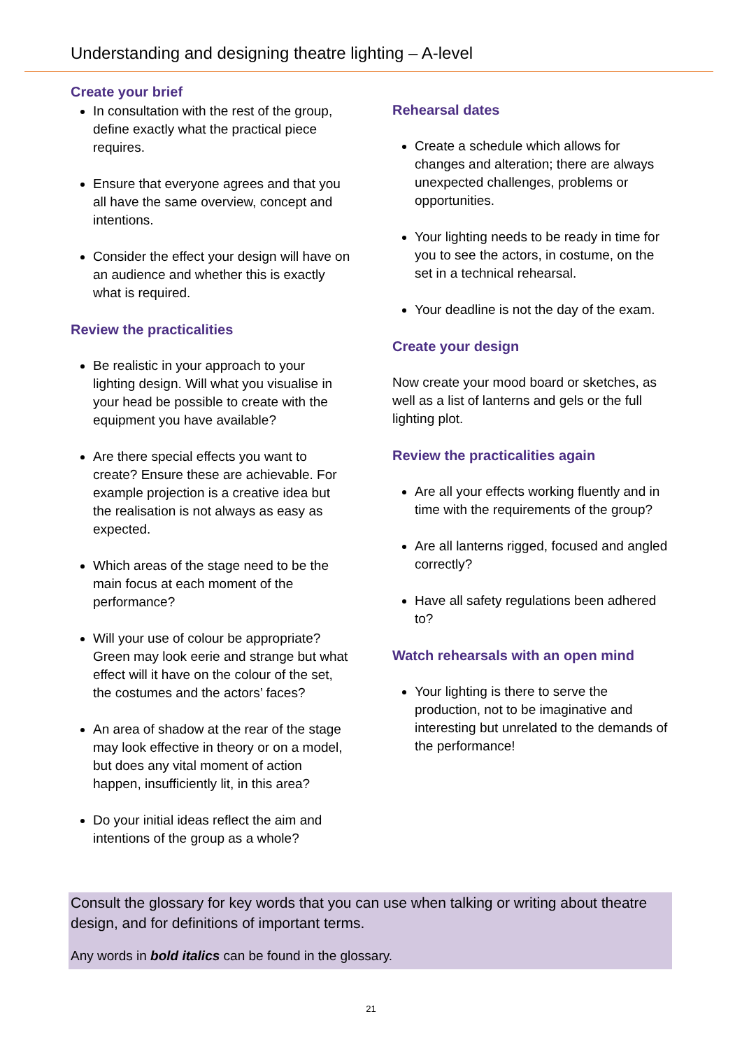Understanding and designing theatre lighting – A-level
Create your brief
In consultation with the rest of the group, define exactly what the practical piece requires.
Ensure that everyone agrees and that you all have the same overview, concept and intentions.
Consider the effect your design will have on an audience and whether this is exactly what is required.
Review the practicalities
Be realistic in your approach to your lighting design. Will what you visualise in your head be possible to create with the equipment you have available?
Are there special effects you want to create? Ensure these are achievable. For example projection is a creative idea but the realisation is not always as easy as expected.
Which areas of the stage need to be the main focus at each moment of the performance?
Will your use of colour be appropriate? Green may look eerie and strange but what effect will it have on the colour of the set, the costumes and the actors’ faces?
An area of shadow at the rear of the stage may look effective in theory or on a model, but does any vital moment of action happen, insufficiently lit, in this area?
Do your initial ideas reflect the aim and intentions of the group as a whole?
Rehearsal dates
Create a schedule which allows for changes and alteration; there are always unexpected challenges, problems or opportunities.
Your lighting needs to be ready in time for you to see the actors, in costume, on the set in a technical rehearsal.
Your deadline is not the day of the exam.
Create your design
Now create your mood board or sketches, as well as a list of lanterns and gels or the full lighting plot.
Review the practicalities again
Are all your effects working fluently and in time with the requirements of the group?
Are all lanterns rigged, focused and angled correctly?
Have all safety regulations been adhered to?
Watch rehearsals with an open mind
Your lighting is there to serve the production, not to be imaginative and interesting but unrelated to the demands of the performance!
Consult the glossary for key words that you can use when talking or writing about theatre design, and for definitions of important terms.
Any words in bold italics can be found in the glossary.
21